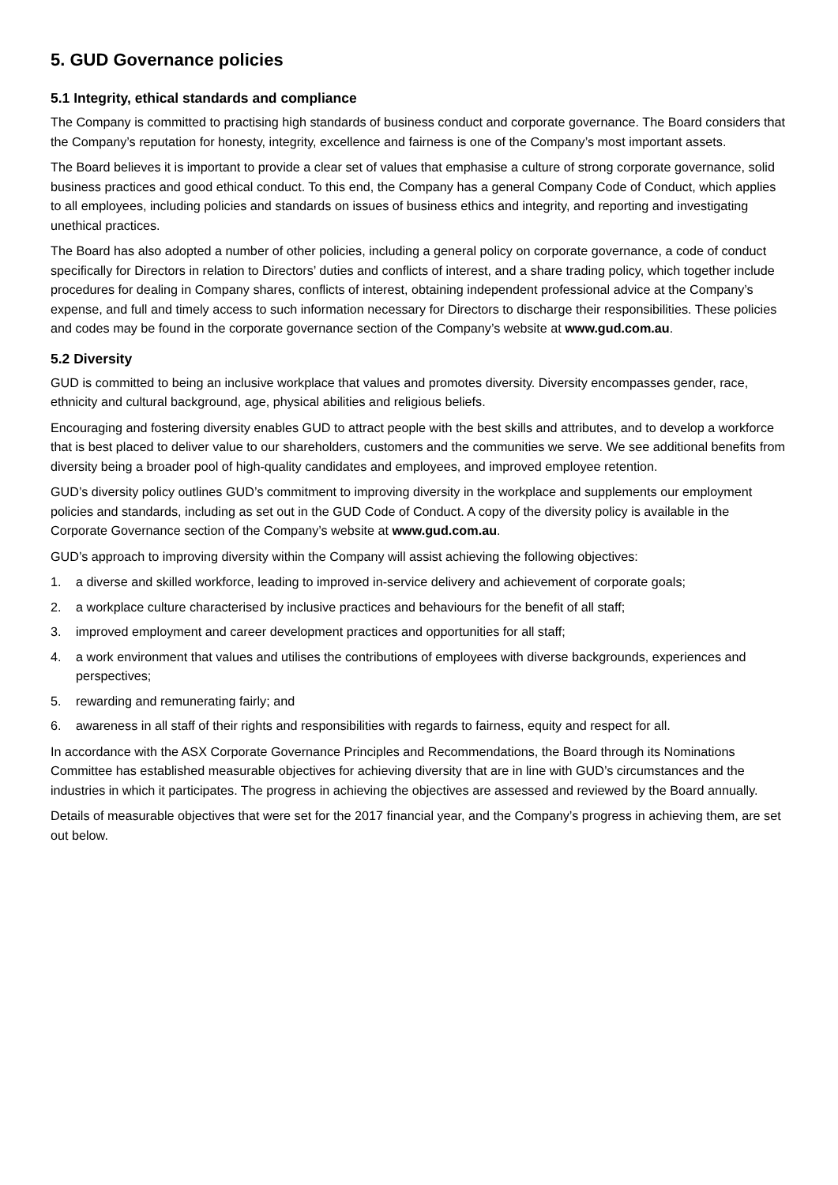5. GUD Governance policies
5.1 Integrity, ethical standards and compliance
The Company is committed to practising high standards of business conduct and corporate governance. The Board considers that the Company’s reputation for honesty, integrity, excellence and fairness is one of the Company’s most important assets.
The Board believes it is important to provide a clear set of values that emphasise a culture of strong corporate governance, solid business practices and good ethical conduct. To this end, the Company has a general Company Code of Conduct, which applies to all employees, including policies and standards on issues of business ethics and integrity, and reporting and investigating unethical practices.
The Board has also adopted a number of other policies, including a general policy on corporate governance, a code of conduct specifically for Directors in relation to Directors’ duties and conflicts of interest, and a share trading policy, which together include procedures for dealing in Company shares, conflicts of interest, obtaining independent professional advice at the Company’s expense, and full and timely access to such information necessary for Directors to discharge their responsibilities. These policies and codes may be found in the corporate governance section of the Company’s website at www.gud.com.au.
5.2 Diversity
GUD is committed to being an inclusive workplace that values and promotes diversity. Diversity encompasses gender, race, ethnicity and cultural background, age, physical abilities and religious beliefs.
Encouraging and fostering diversity enables GUD to attract people with the best skills and attributes, and to develop a workforce that is best placed to deliver value to our shareholders, customers and the communities we serve. We see additional benefits from diversity being a broader pool of high-quality candidates and employees, and improved employee retention.
GUD’s diversity policy outlines GUD’s commitment to improving diversity in the workplace and supplements our employment policies and standards, including as set out in the GUD Code of Conduct. A copy of the diversity policy is available in the Corporate Governance section of the Company’s website at www.gud.com.au.
GUD’s approach to improving diversity within the Company will assist achieving the following objectives:
1. a diverse and skilled workforce, leading to improved in-service delivery and achievement of corporate goals;
2. a workplace culture characterised by inclusive practices and behaviours for the benefit of all staff;
3. improved employment and career development practices and opportunities for all staff;
4. a work environment that values and utilises the contributions of employees with diverse backgrounds, experiences and perspectives;
5. rewarding and remunerating fairly; and
6. awareness in all staff of their rights and responsibilities with regards to fairness, equity and respect for all.
In accordance with the ASX Corporate Governance Principles and Recommendations, the Board through its Nominations Committee has established measurable objectives for achieving diversity that are in line with GUD’s circumstances and the industries in which it participates. The progress in achieving the objectives are assessed and reviewed by the Board annually.
Details of measurable objectives that were set for the 2017 financial year, and the Company’s progress in achieving them, are set out below.